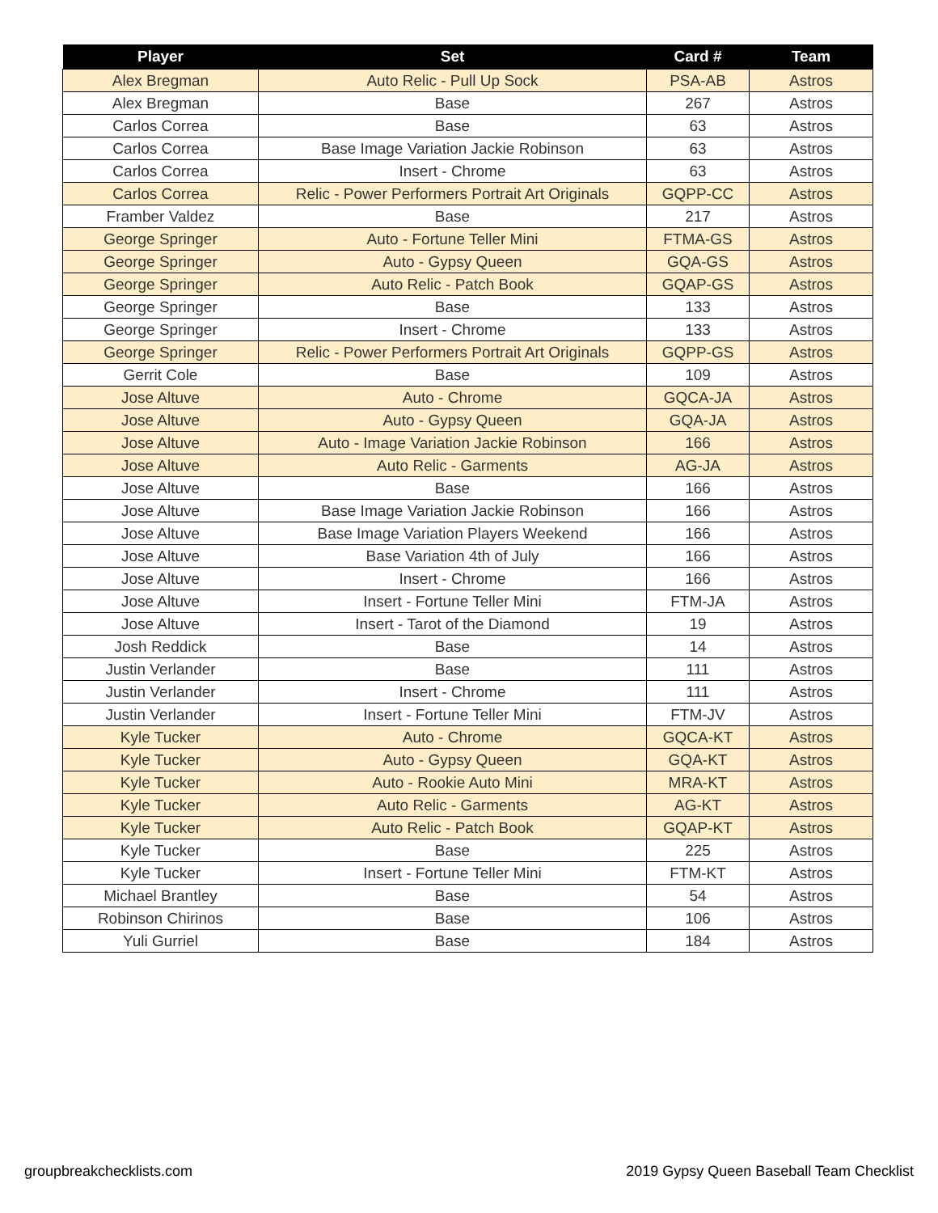| Player | Set | Card # | Team |
| --- | --- | --- | --- |
| Alex Bregman | Auto Relic - Pull Up Sock | PSA-AB | Astros |
| Alex Bregman | Base | 267 | Astros |
| Carlos Correa | Base | 63 | Astros |
| Carlos Correa | Base Image Variation Jackie Robinson | 63 | Astros |
| Carlos Correa | Insert - Chrome | 63 | Astros |
| Carlos Correa | Relic - Power Performers Portrait Art Originals | GQPP-CC | Astros |
| Framber Valdez | Base | 217 | Astros |
| George Springer | Auto - Fortune Teller Mini | FTMA-GS | Astros |
| George Springer | Auto - Gypsy Queen | GQA-GS | Astros |
| George Springer | Auto Relic - Patch Book | GQAP-GS | Astros |
| George Springer | Base | 133 | Astros |
| George Springer | Insert - Chrome | 133 | Astros |
| George Springer | Relic - Power Performers Portrait Art Originals | GQPP-GS | Astros |
| Gerrit Cole | Base | 109 | Astros |
| Jose Altuve | Auto - Chrome | GQCA-JA | Astros |
| Jose Altuve | Auto - Gypsy Queen | GQA-JA | Astros |
| Jose Altuve | Auto - Image Variation Jackie Robinson | 166 | Astros |
| Jose Altuve | Auto Relic - Garments | AG-JA | Astros |
| Jose Altuve | Base | 166 | Astros |
| Jose Altuve | Base Image Variation Jackie Robinson | 166 | Astros |
| Jose Altuve | Base Image Variation Players Weekend | 166 | Astros |
| Jose Altuve | Base Variation 4th of July | 166 | Astros |
| Jose Altuve | Insert - Chrome | 166 | Astros |
| Jose Altuve | Insert - Fortune Teller Mini | FTM-JA | Astros |
| Jose Altuve | Insert - Tarot of the Diamond | 19 | Astros |
| Josh Reddick | Base | 14 | Astros |
| Justin Verlander | Base | 111 | Astros |
| Justin Verlander | Insert - Chrome | 111 | Astros |
| Justin Verlander | Insert - Fortune Teller Mini | FTM-JV | Astros |
| Kyle Tucker | Auto - Chrome | GQCA-KT | Astros |
| Kyle Tucker | Auto - Gypsy Queen | GQA-KT | Astros |
| Kyle Tucker | Auto - Rookie Auto Mini | MRA-KT | Astros |
| Kyle Tucker | Auto Relic - Garments | AG-KT | Astros |
| Kyle Tucker | Auto Relic - Patch Book | GQAP-KT | Astros |
| Kyle Tucker | Base | 225 | Astros |
| Kyle Tucker | Insert - Fortune Teller Mini | FTM-KT | Astros |
| Michael Brantley | Base | 54 | Astros |
| Robinson Chirinos | Base | 106 | Astros |
| Yuli Gurriel | Base | 184 | Astros |
groupbreakchecklists.com
2019 Gypsy Queen Baseball Team Checklist